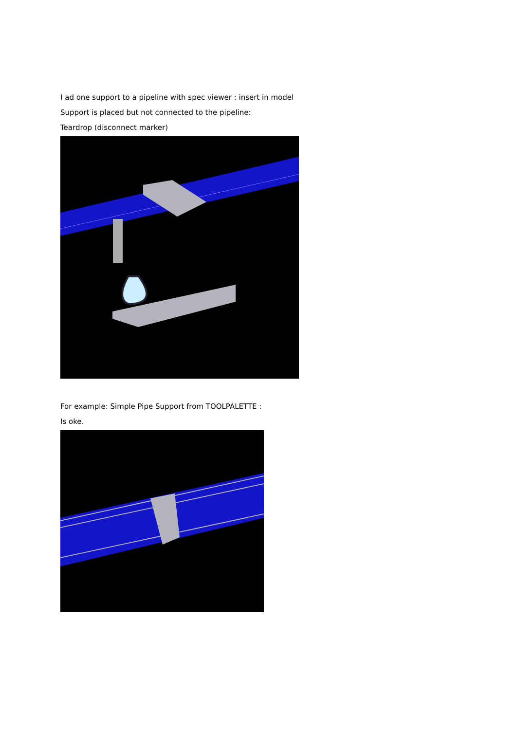I ad one support to a pipeline with spec viewer : insert in model
Support is placed but not connected to the pipeline:
Teardrop (disconnect marker)
For example: Simple Pipe Support from TOOLPALETTE :
Is oke.